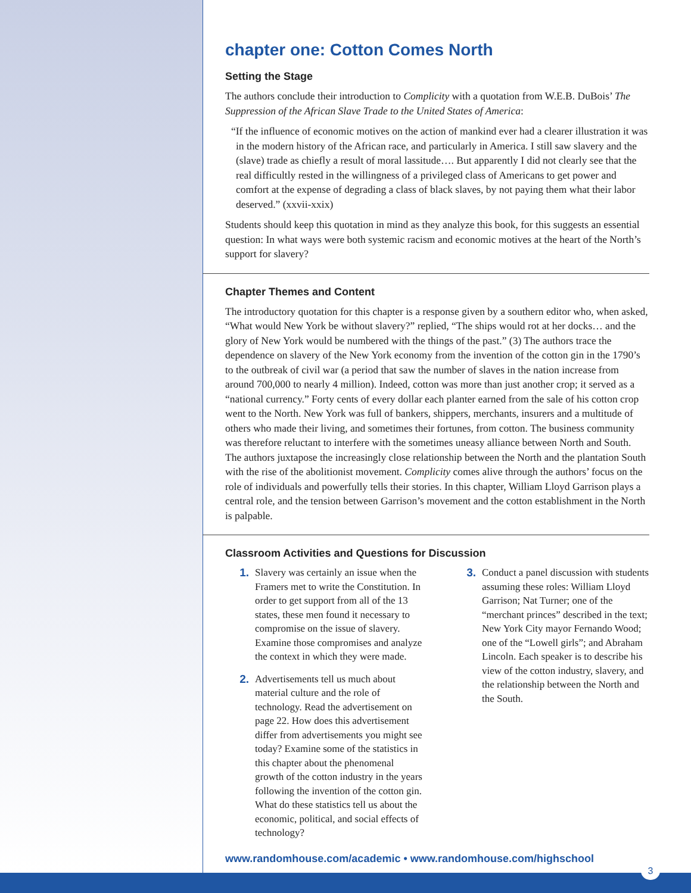chapter one: Cotton Comes North
Setting the Stage
The authors conclude their introduction to Complicity with a quotation from W.E.B. DuBois’ The Suppression of the African Slave Trade to the United States of America:
“If the influence of economic motives on the action of mankind ever had a clearer illustration it was in the modern history of the African race, and particularly in America. I still saw slavery and the (slave) trade as chiefly a result of moral lassitude…. But apparently I did not clearly see that the real difficultly rested in the willingness of a privileged class of Americans to get power and comfort at the expense of degrading a class of black slaves, by not paying them what their labor deserved.” (xxvii-xxix)
Students should keep this quotation in mind as they analyze this book, for this suggests an essential question: In what ways were both systemic racism and economic motives at the heart of the North’s support for slavery?
Chapter Themes and Content
The introductory quotation for this chapter is a response given by a southern editor who, when asked, “What would New York be without slavery?” replied, “The ships would rot at her docks… and the glory of New York would be numbered with the things of the past.” (3) The authors trace the dependence on slavery of the New York economy from the invention of the cotton gin in the 1790’s to the outbreak of civil war (a period that saw the number of slaves in the nation increase from around 700,000 to nearly 4 million). Indeed, cotton was more than just another crop; it served as a “national currency.” Forty cents of every dollar each planter earned from the sale of his cotton crop went to the North. New York was full of bankers, shippers, merchants, insurers and a multitude of others who made their living, and sometimes their fortunes, from cotton. The business community was therefore reluctant to interfere with the sometimes uneasy alliance between North and South. The authors juxtapose the increasingly close relationship between the North and the plantation South with the rise of the abolitionist movement. Complicity comes alive through the authors’ focus on the role of individuals and powerfully tells their stories. In this chapter, William Lloyd Garrison plays a central role, and the tension between Garrison’s movement and the cotton establishment in the North is palpable.
Classroom Activities and Questions for Discussion
1. Slavery was certainly an issue when the Framers met to write the Constitution. In order to get support from all of the 13 states, these men found it necessary to compromise on the issue of slavery. Examine those compromises and analyze the context in which they were made.
2. Advertisements tell us much about material culture and the role of technology. Read the advertisement on page 22. How does this advertisement differ from advertisements you might see today? Examine some of the statistics in this chapter about the phenomenal growth of the cotton industry in the years following the invention of the cotton gin. What do these statistics tell us about the economic, political, and social effects of technology?
3. Conduct a panel discussion with students assuming these roles: William Lloyd Garrison; Nat Turner; one of the “merchant princes” described in the text; New York City mayor Fernando Wood; one of the “Lowell girls”; and Abraham Lincoln. Each speaker is to describe his view of the cotton industry, slavery, and the relationship between the North and the South.
www.randomhouse.com/academic • www.randomhouse.com/highschool
3